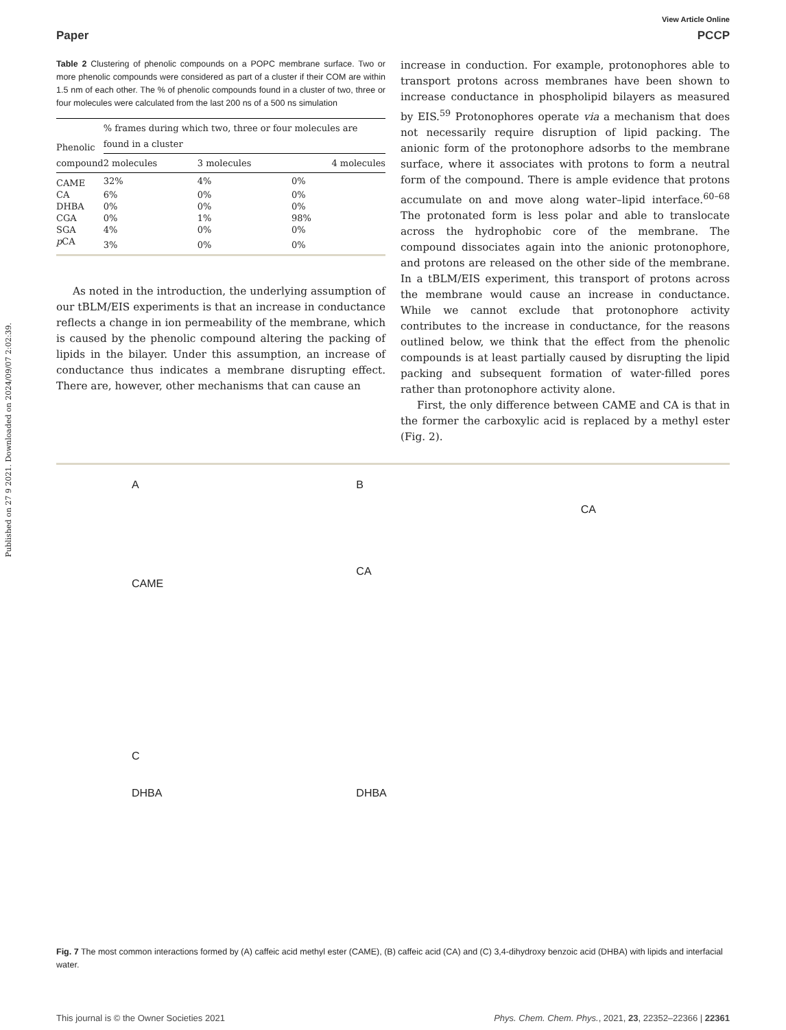Published on 27 9 2021. Downloaded on 2024/09/07 2:02:39.
View Article Online
Paper PCCP
Table 2 Clustering of phenolic compounds on a POPC membrane surface. Two or more phenolic compounds were considered as part of a cluster if their COM are within 1.5 nm of each other. The % of phenolic compounds found in a cluster of two, three or four molecules were calculated from the last 200 ns of a 500 ns simulation
| Phenolic compound | % frames during which two, three or four molecules are found in a cluster | | |
| --- | --- | --- | --- |
| | 2 molecules | 3 molecules | 4 molecules |
| CAME | 32% | 4% | 0% |
| CA | 6% | 0% | 0% |
| DHBA | 0% | 0% | 0% |
| CGA | 0% | 1% | 98% |
| SGA | 4% | 0% | 0% |
| p CA | 3% | 0% | 0% |
As noted in the introduction, the underlying assumption of our tBLM/EIS experiments is that an increase in conductance reflects a change in ion permeability of the membrane, which is caused by the phenolic compound altering the packing of lipids in the bilayer. Under this assumption, an increase of conductance thus indicates a membrane disrupting effect. There are, however, other mechanisms that can cause an
increase in conduction. For example, protonophores able to transport protons across membranes have been shown to increase conductance in phospholipid bilayers as measured by EIS.<sup>59</sup> Protonophores operate via a mechanism that does not necessarily require disruption of lipid packing. The anionic form of the protonophore adsorbs to the membrane surface, where it associates with protons to form a neutral form of the compound. There is ample evidence that protons accumulate on and move along water–lipid interface.<sup>60–68</sup> The protonated form is less polar and able to translocate across the hydrophobic core of the membrane. The compound dissociates again into the anionic protonophore, and protons are released on the other side of the membrane. In a tBLM/EIS experiment, this transport of protons across the membrane would cause an increase in conductance. While we cannot exclude that protonophore activity contributes to the increase in conductance, for the reasons outlined below, we think that the effect from the phenolic compounds is at least partially caused by disrupting the lipid packing and subsequent formation of water-filled pores rather than protonophore activity alone.
First, the only difference between CAME and CA is that in the former the carboxylic acid is replaced by a methyl ester (Fig. 2).
A
CAME
B
CA
CA
C
DHBA
DHBA
Fig. 7 The most common interactions formed by (A) caffeic acid methyl ester (CAME), (B) caffeic acid (CA) and (C) 3,4-dihydroxy benzoic acid (DHBA) with lipids and interfacial water.
This journal is © the Owner Societies 2021 Phys. Chem. Chem. Phys., 2021, 23, 22352–22366 | 22361